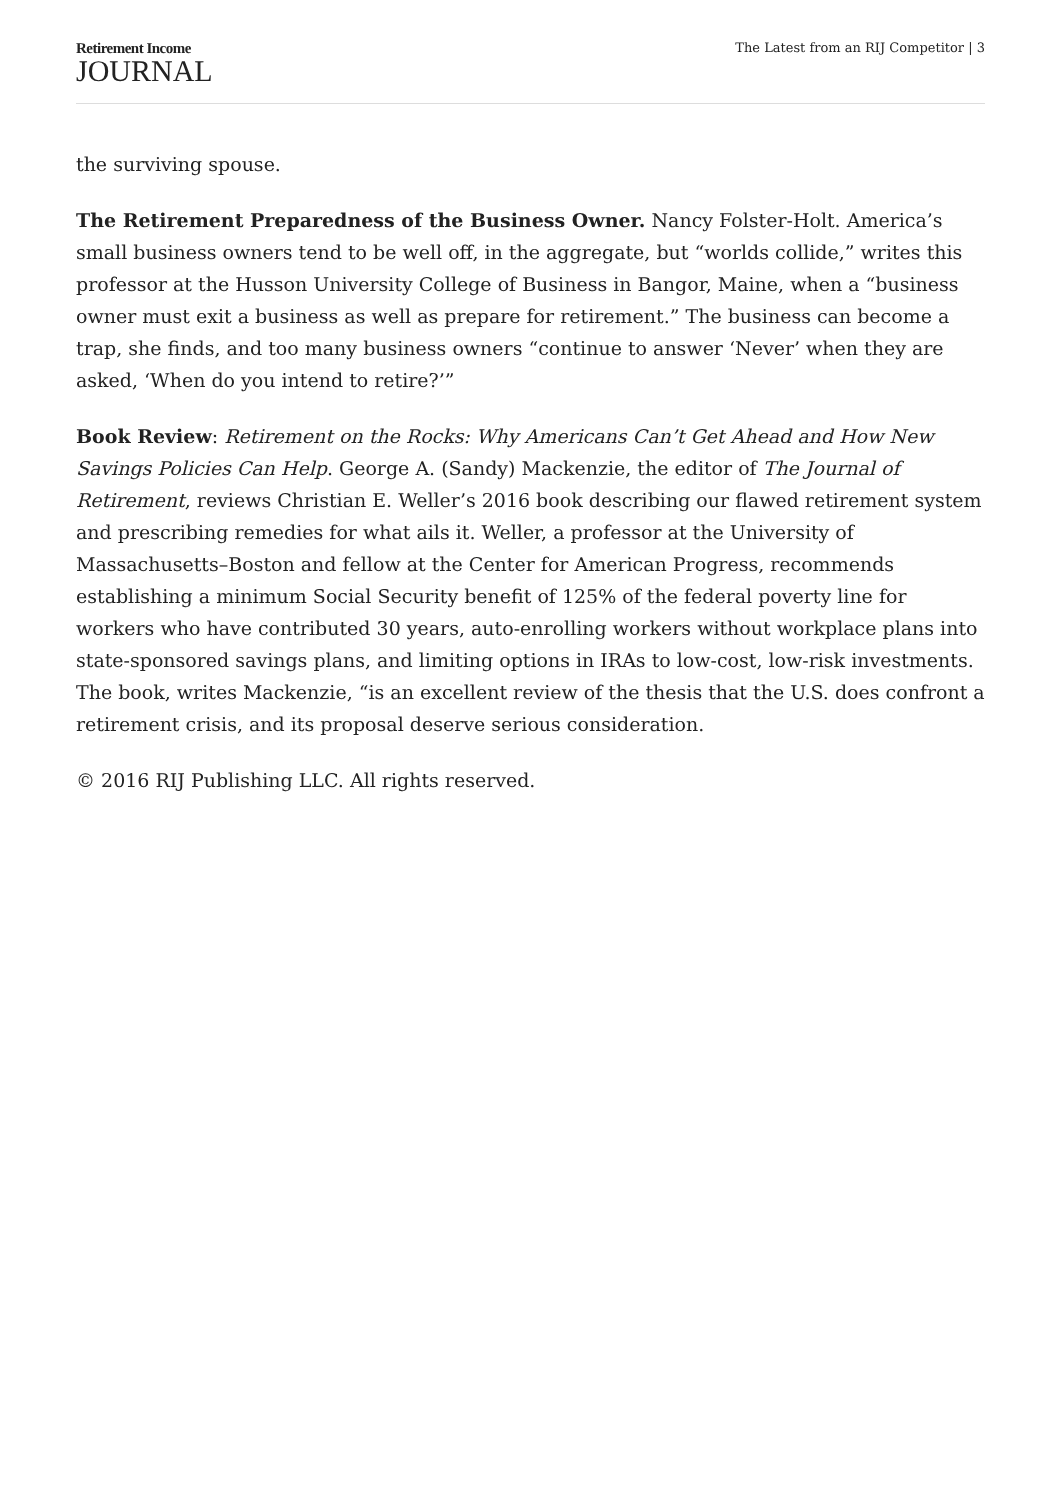Retirement Income
JOURNAL
The Latest from an RIJ Competitor | 3
the surviving spouse.
The Retirement Preparedness of the Business Owner. Nancy Folster-Holt. America’s small business owners tend to be well off, in the aggregate, but “worlds collide,” writes this professor at the Husson University College of Business in Bangor, Maine, when a “business owner must exit a business as well as prepare for retirement.” The business can become a trap, she finds, and too many business owners “continue to answer ‘Never’ when they are asked, ‘When do you intend to retire?’”
Book Review: Retirement on the Rocks: Why Americans Can’t Get Ahead and How New Savings Policies Can Help. George A. (Sandy) Mackenzie, the editor of The Journal of Retirement, reviews Christian E. Weller’s 2016 book describing our flawed retirement system and prescribing remedies for what ails it. Weller, a professor at the University of Massachusetts–Boston and fellow at the Center for American Progress, recommends establishing a minimum Social Security benefit of 125% of the federal poverty line for workers who have contributed 30 years, auto-enrolling workers without workplace plans into state-sponsored savings plans, and limiting options in IRAs to low-cost, low-risk investments. The book, writes Mackenzie, “is an excellent review of the thesis that the U.S. does confront a retirement crisis, and its proposal deserve serious consideration.
© 2016 RIJ Publishing LLC. All rights reserved.